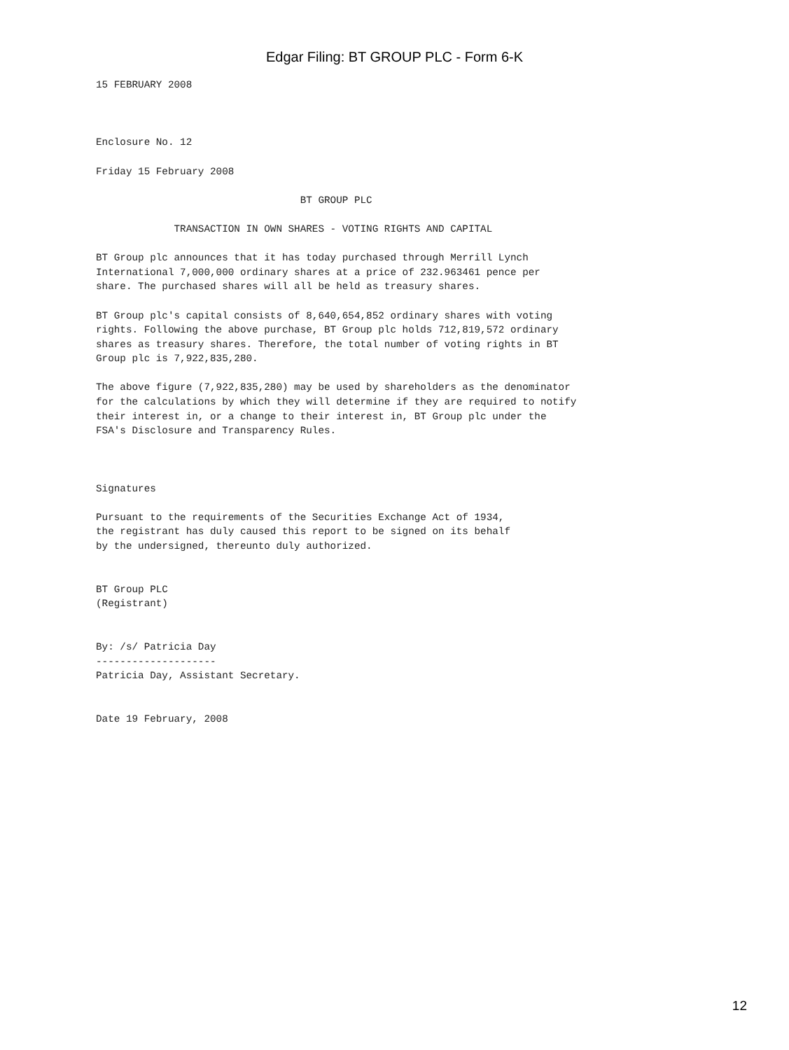Edgar Filing: BT GROUP PLC - Form 6-K
15 FEBRUARY 2008



Enclosure No. 12

Friday 15 February 2008

                                  BT GROUP PLC

             TRANSACTION IN OWN SHARES - VOTING RIGHTS AND CAPITAL

BT Group plc announces that it has today purchased through Merrill Lynch
International 7,000,000 ordinary shares at a price of 232.963461 pence per
share. The purchased shares will all be held as treasury shares.

BT Group plc's capital consists of 8,640,654,852 ordinary shares with voting
rights. Following the above purchase, BT Group plc holds 712,819,572 ordinary
shares as treasury shares. Therefore, the total number of voting rights in BT
Group plc is 7,922,835,280.

The above figure (7,922,835,280) may be used by shareholders as the denominator
for the calculations by which they will determine if they are required to notify
their interest in, or a change to their interest in, BT Group plc under the
FSA's Disclosure and Transparency Rules.



Signatures

Pursuant to the requirements of the Securities Exchange Act of 1934,
the registrant has duly caused this report to be signed on its behalf
by the undersigned, thereunto duly authorized.


BT Group PLC
(Registrant)


By: /s/ Patricia Day
--------------------
Patricia Day, Assistant Secretary.


Date 19 February, 2008
12